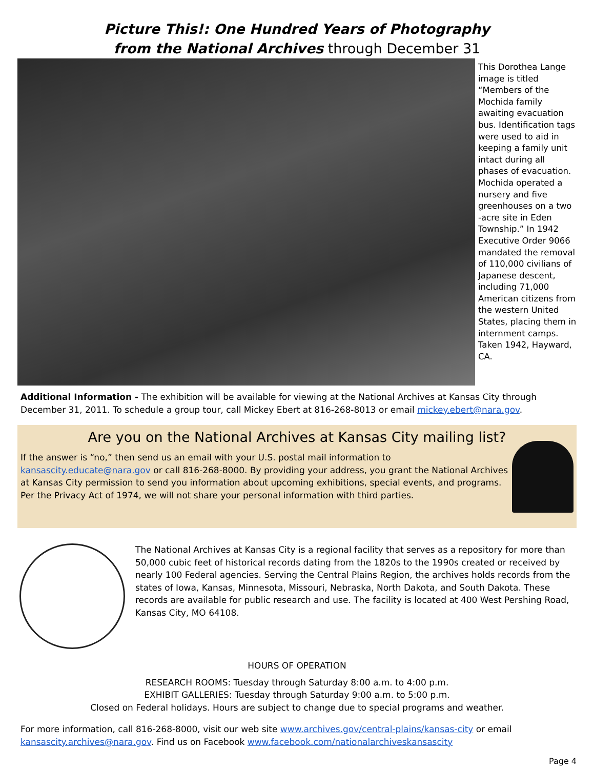Picture This!: One Hundred Years of Photography
from the National Archives through December 31
This Dorothea Lange image is titled “Members of the Mochida family awaiting evacuation bus. Identification tags were used to aid in keeping a family unit intact during all phases of evacuation. Mochida operated a nursery and five greenhouses on a two -acre site in Eden Township.” In 1942 Executive Order 9066 mandated the removal of 110,000 civilians of Japanese descent, including 71,000 American citizens from the western United States, placing them in internment camps. Taken 1942, Hayward, CA.
Additional Information - The exhibition will be available for viewing at the National Archives at Kansas City through December 31, 2011. To schedule a group tour, call Mickey Ebert at 816-268-8013 or email mickey.ebert@nara.gov.
Are you on the National Archives at Kansas City mailing list?
If the answer is “no,” then send us an email with your U.S. postal mail information to kansascity.educate@nara.gov or call 816-268-8000. By providing your address, you grant the National Archives at Kansas City permission to send you information about upcoming exhibitions, special events, and programs. Per the Privacy Act of 1974, we will not share your personal information with third parties.
The National Archives at Kansas City is a regional facility that serves as a repository for more than 50,000 cubic feet of historical records dating from the 1820s to the 1990s created or received by nearly 100 Federal agencies. Serving the Central Plains Region, the archives holds records from the states of Iowa, Kansas, Minnesota, Missouri, Nebraska, North Dakota, and South Dakota. These records are available for public research and use. The facility is located at 400 West Pershing Road, Kansas City, MO 64108.
HOURS OF OPERATION
RESEARCH ROOMS: Tuesday through Saturday 8:00 a.m. to 4:00 p.m.
EXHIBIT GALLERIES: Tuesday through Saturday 9:00 a.m. to 5:00 p.m.
Closed on Federal holidays. Hours are subject to change due to special programs and weather.
For more information, call 816-268-8000, visit our web site www.archives.gov/central-plains/kansas-city or email kansascity.archives@nara.gov. Find us on Facebook www.facebook.com/nationalarchiveskansascity
Page 4